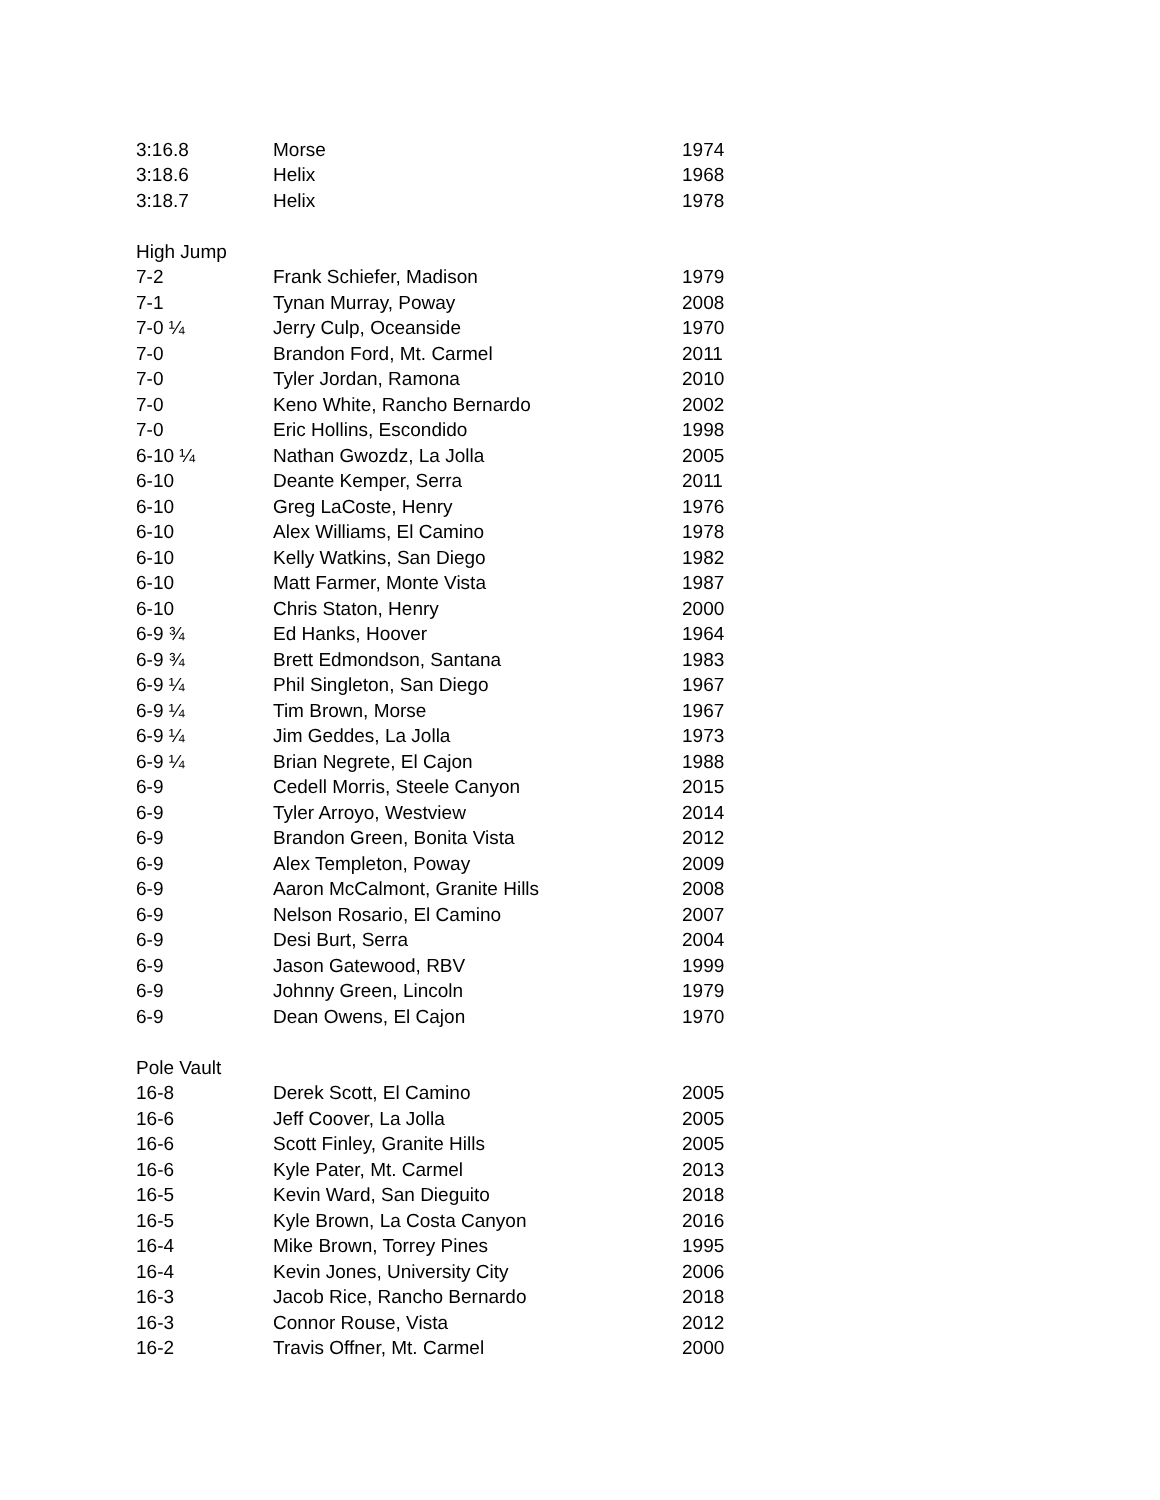| 3:16.8 | Morse | 1974 |
| 3:18.6 | Helix | 1968 |
| 3:18.7 | Helix | 1978 |
| High Jump | | |
| 7-2 | Frank Schiefer, Madison | 1979 |
| 7-1 | Tynan Murray, Poway | 2008 |
| 7-0 ¼ | Jerry Culp, Oceanside | 1970 |
| 7-0 | Brandon Ford, Mt. Carmel | 2011 |
| 7-0 | Tyler Jordan, Ramona | 2010 |
| 7-0 | Keno White, Rancho Bernardo | 2002 |
| 7-0 | Eric Hollins, Escondido | 1998 |
| 6-10 ¼ | Nathan Gwozdz, La Jolla | 2005 |
| 6-10 | Deante Kemper, Serra | 2011 |
| 6-10 | Greg LaCoste, Henry | 1976 |
| 6-10 | Alex Williams, El Camino | 1978 |
| 6-10 | Kelly Watkins, San Diego | 1982 |
| 6-10 | Matt Farmer, Monte Vista | 1987 |
| 6-10 | Chris Staton, Henry | 2000 |
| 6-9 ¾ | Ed Hanks, Hoover | 1964 |
| 6-9 ¾ | Brett Edmondson, Santana | 1983 |
| 6-9 ¼ | Phil Singleton, San Diego | 1967 |
| 6-9 ¼ | Tim Brown, Morse | 1967 |
| 6-9 ¼ | Jim Geddes, La Jolla | 1973 |
| 6-9 ¼ | Brian Negrete, El Cajon | 1988 |
| 6-9 | Cedell Morris, Steele Canyon | 2015 |
| 6-9 | Tyler Arroyo, Westview | 2014 |
| 6-9 | Brandon Green, Bonita Vista | 2012 |
| 6-9 | Alex Templeton, Poway | 2009 |
| 6-9 | Aaron McCalmont, Granite Hills | 2008 |
| 6-9 | Nelson Rosario, El Camino | 2007 |
| 6-9 | Desi Burt, Serra | 2004 |
| 6-9 | Jason Gatewood, RBV | 1999 |
| 6-9 | Johnny Green, Lincoln | 1979 |
| 6-9 | Dean Owens, El Cajon | 1970 |
| Pole Vault | | |
| 16-8 | Derek Scott, El Camino | 2005 |
| 16-6 | Jeff Coover, La Jolla | 2005 |
| 16-6 | Scott Finley, Granite Hills | 2005 |
| 16-6 | Kyle Pater, Mt. Carmel | 2013 |
| 16-5 | Kevin Ward, San Dieguito | 2018 |
| 16-5 | Kyle Brown, La Costa Canyon | 2016 |
| 16-4 | Mike Brown, Torrey Pines | 1995 |
| 16-4 | Kevin Jones, University City | 2006 |
| 16-3 | Jacob Rice, Rancho Bernardo | 2018 |
| 16-3 | Connor Rouse, Vista | 2012 |
| 16-2 | Travis Offner, Mt. Carmel | 2000 |